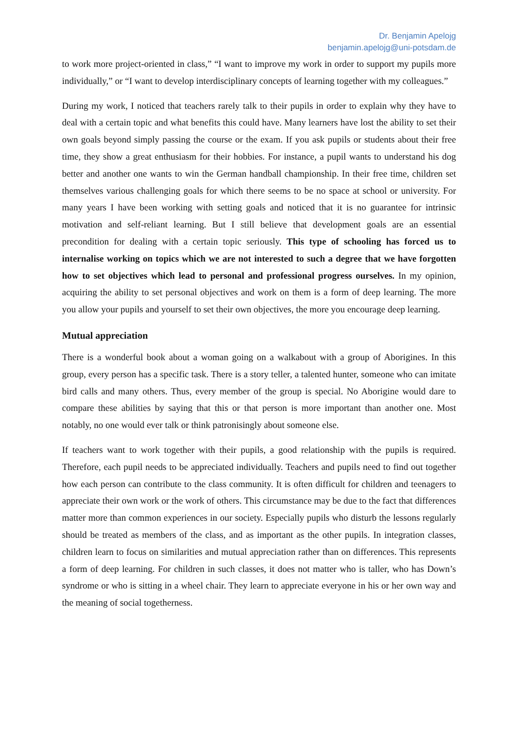Dr. Benjamin Apelojg
benjamin.apelojg@uni-potsdam.de
to work more project-oriented in class,” “I want to improve my work in order to support my pupils more individually,” or “I want to develop interdisciplinary concepts of learning together with my colleagues.”
During my work, I noticed that teachers rarely talk to their pupils in order to explain why they have to deal with a certain topic and what benefits this could have. Many learners have lost the ability to set their own goals beyond simply passing the course or the exam. If you ask pupils or students about their free time, they show a great enthusiasm for their hobbies. For instance, a pupil wants to understand his dog better and another one wants to win the German handball championship. In their free time, children set themselves various challenging goals for which there seems to be no space at school or university. For many years I have been working with setting goals and noticed that it is no guarantee for intrinsic motivation and self-reliant learning. But I still believe that development goals are an essential precondition for dealing with a certain topic seriously. This type of schooling has forced us to internalise working on topics which we are not interested to such a degree that we have forgotten how to set objectives which lead to personal and professional progress ourselves. In my opinion, acquiring the ability to set personal objectives and work on them is a form of deep learning. The more you allow your pupils and yourself to set their own objectives, the more you encourage deep learning.
Mutual appreciation
There is a wonderful book about a woman going on a walkabout with a group of Aborigines. In this group, every person has a specific task. There is a story teller, a talented hunter, someone who can imitate bird calls and many others. Thus, every member of the group is special. No Aborigine would dare to compare these abilities by saying that this or that person is more important than another one. Most notably, no one would ever talk or think patronisingly about someone else.
If teachers want to work together with their pupils, a good relationship with the pupils is required. Therefore, each pupil needs to be appreciated individually. Teachers and pupils need to find out together how each person can contribute to the class community. It is often difficult for children and teenagers to appreciate their own work or the work of others. This circumstance may be due to the fact that differences matter more than common experiences in our society. Especially pupils who disturb the lessons regularly should be treated as members of the class, and as important as the other pupils. In integration classes, children learn to focus on similarities and mutual appreciation rather than on differences. This represents a form of deep learning. For children in such classes, it does not matter who is taller, who has Down’s syndrome or who is sitting in a wheel chair. They learn to appreciate everyone in his or her own way and the meaning of social togetherness.